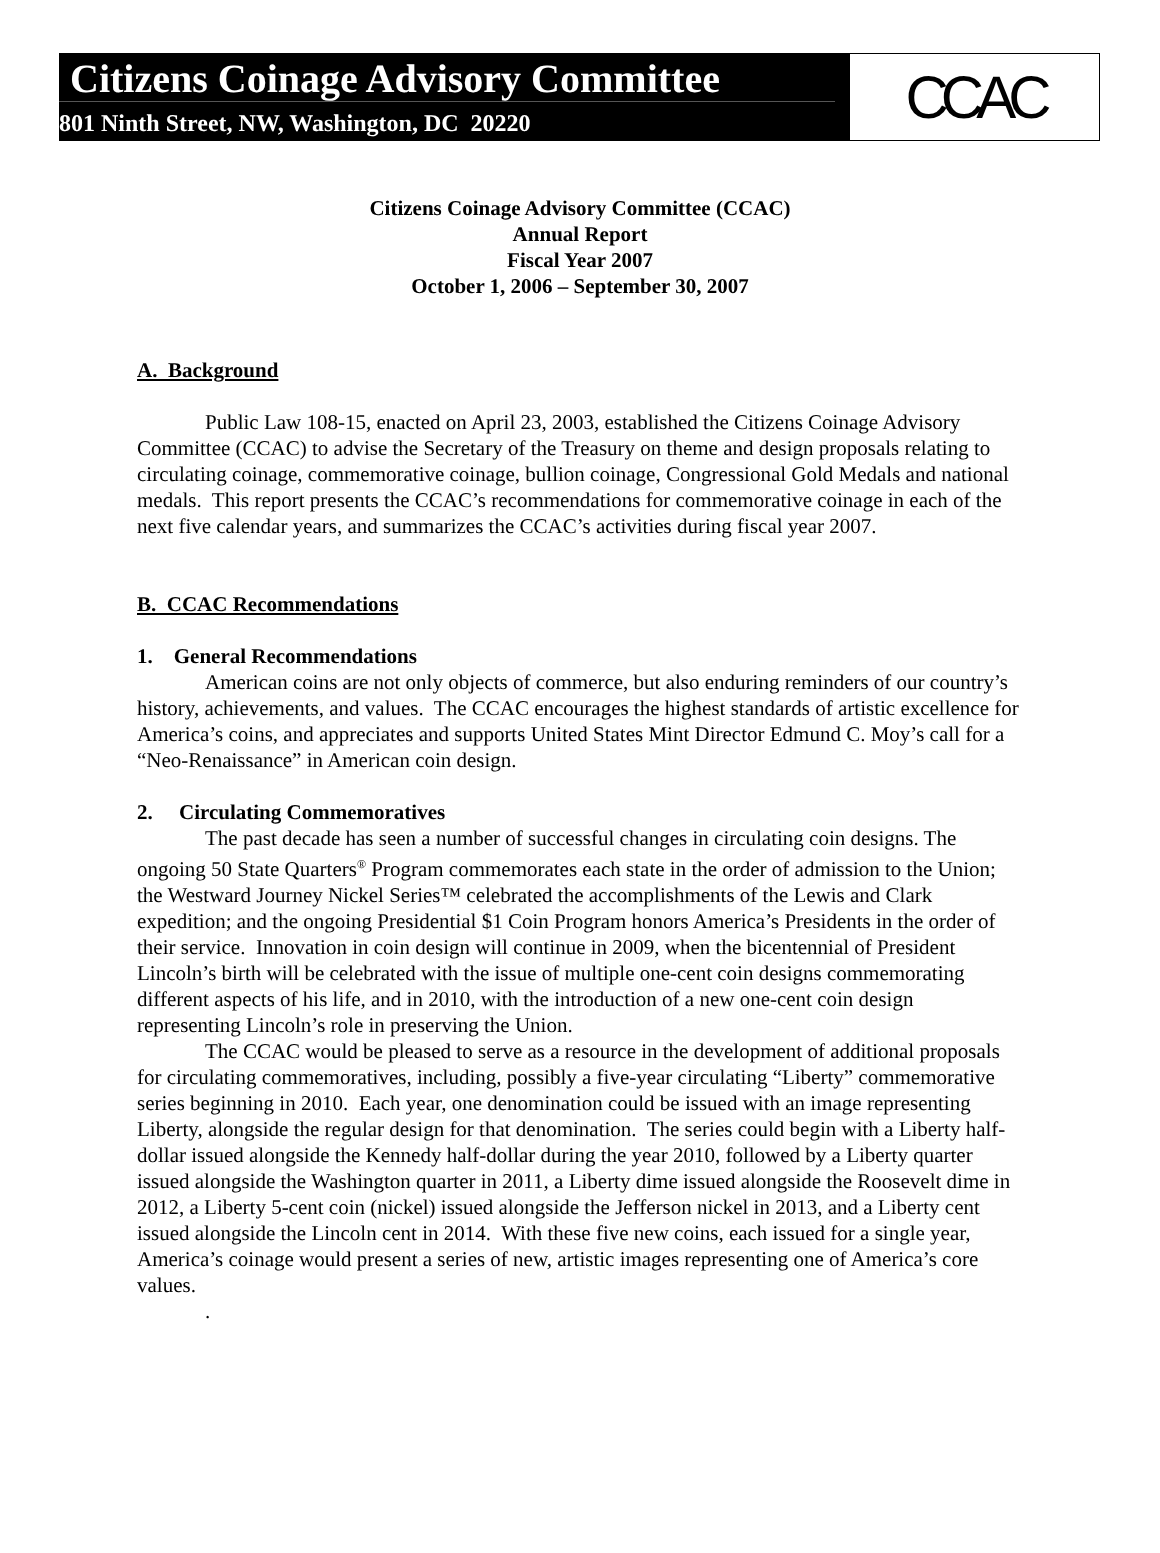Citizens Coinage Advisory Committee
801 Ninth Street, NW, Washington, DC 20220
CCAC
Citizens Coinage Advisory Committee (CCAC)
Annual Report
Fiscal Year 2007
October 1, 2006 – September 30, 2007
A. Background
Public Law 108-15, enacted on April 23, 2003, established the Citizens Coinage Advisory Committee (CCAC) to advise the Secretary of the Treasury on theme and design proposals relating to circulating coinage, commemorative coinage, bullion coinage, Congressional Gold Medals and national medals. This report presents the CCAC’s recommendations for commemorative coinage in each of the next five calendar years, and summarizes the CCAC’s activities during fiscal year 2007.
B. CCAC Recommendations
1. General Recommendations
American coins are not only objects of commerce, but also enduring reminders of our country’s history, achievements, and values. The CCAC encourages the highest standards of artistic excellence for America’s coins, and appreciates and supports United States Mint Director Edmund C. Moy’s call for a “Neo-Renaissance” in American coin design.
2. Circulating Commemoratives
The past decade has seen a number of successful changes in circulating coin designs. The ongoing 50 State Quarters<sup>®</sup> Program commemorates each state in the order of admission to the Union; the Westward Journey Nickel Series™ celebrated the accomplishments of the Lewis and Clark expedition; and the ongoing Presidential $1 Coin Program honors America’s Presidents in the order of their service. Innovation in coin design will continue in 2009, when the bicentennial of President Lincoln’s birth will be celebrated with the issue of multiple one-cent coin designs commemorating different aspects of his life, and in 2010, with the introduction of a new one-cent coin design representing Lincoln’s role in preserving the Union.
The CCAC would be pleased to serve as a resource in the development of additional proposals for circulating commemoratives, including, possibly a five-year circulating “Liberty” commemorative series beginning in 2010. Each year, one denomination could be issued with an image representing Liberty, alongside the regular design for that denomination. The series could begin with a Liberty half-dollar issued alongside the Kennedy half-dollar during the year 2010, followed by a Liberty quarter issued alongside the Washington quarter in 2011, a Liberty dime issued alongside the Roosevelt dime in 2012, a Liberty 5-cent coin (nickel) issued alongside the Jefferson nickel in 2013, and a Liberty cent issued alongside the Lincoln cent in 2014. With these five new coins, each issued for a single year, America’s coinage would present a series of new, artistic images representing one of America’s core values.
.